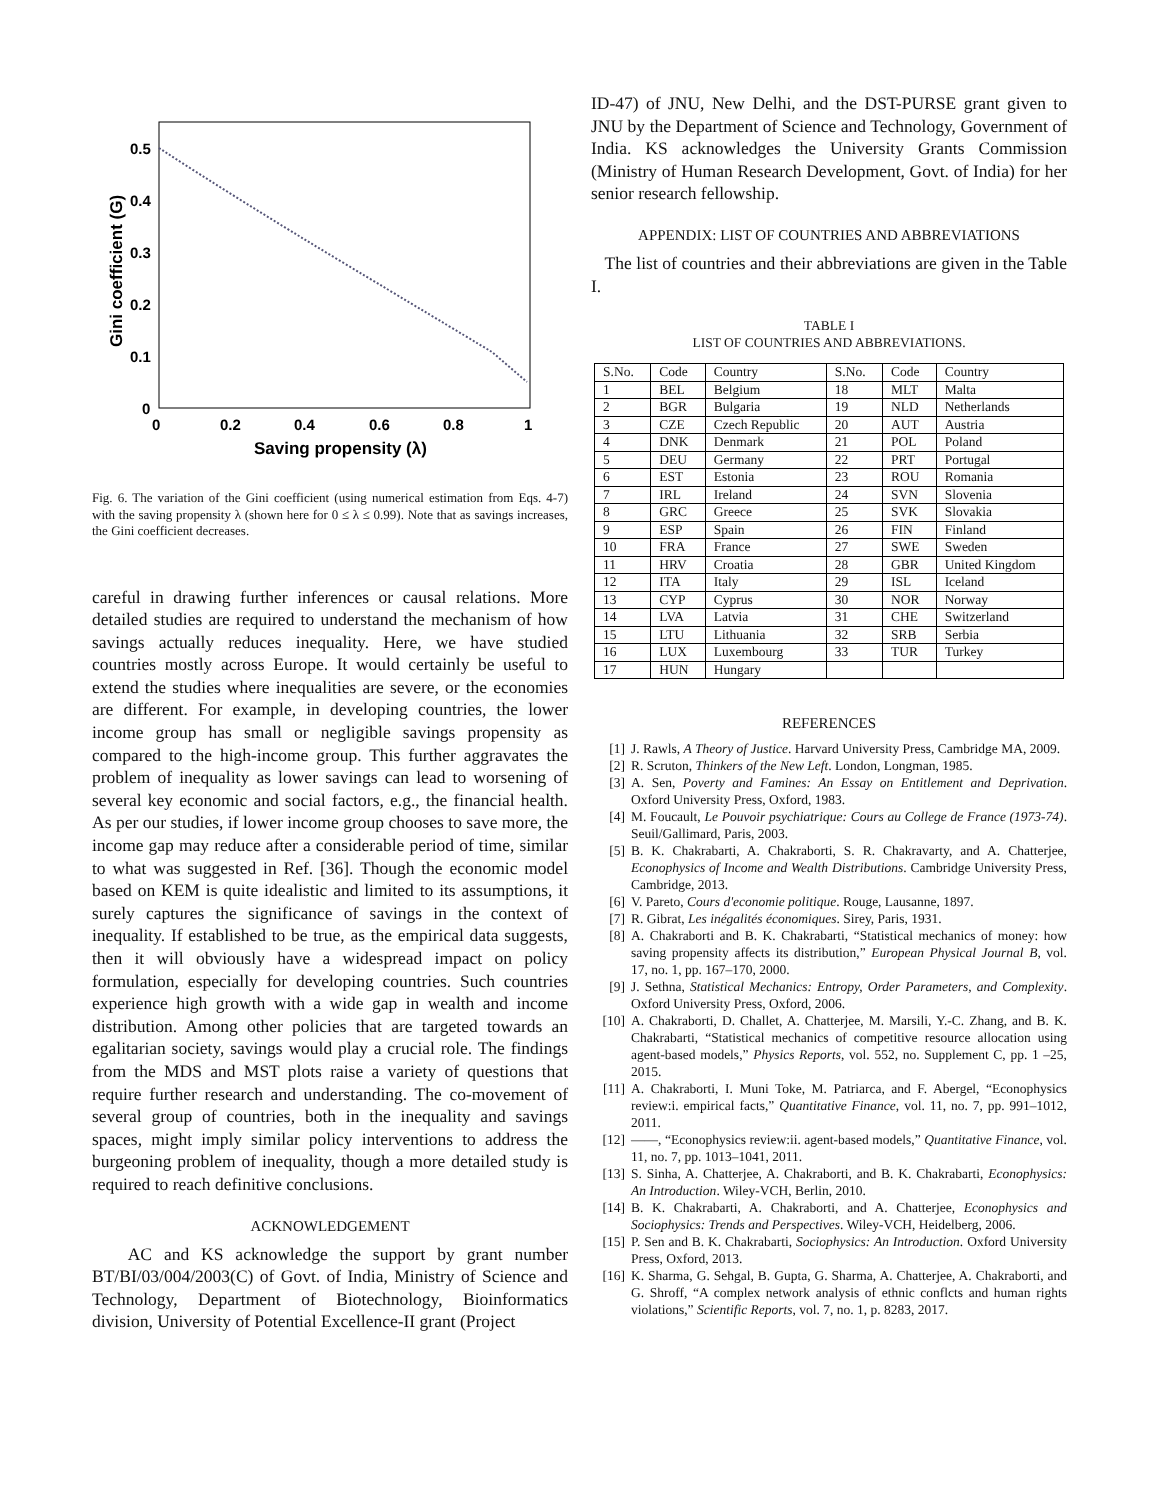0.5
0.4
0.3
0.2
0.1
0
0
0.2
0.4
0.6
0.8
1
Saving propensity (λ)
Gini coefficient (G)
Fig. 6. The variation of the Gini coefficient (using numerical estimation from Eqs. 4-7) with the saving propensity λ (shown here for 0 ≤ λ ≤ 0.99). Note that as savings increases, the Gini coefficient decreases.
careful in drawing further inferences or causal relations. More detailed studies are required to understand the mechanism of how savings actually reduces inequality. Here, we have studied countries mostly across Europe. It would certainly be useful to extend the studies where inequalities are severe, or the economies are different. For example, in developing countries, the lower income group has small or negligible savings propensity as compared to the high-income group. This further aggravates the problem of inequality as lower savings can lead to worsening of several key economic and social factors, e.g., the financial health. As per our studies, if lower income group chooses to save more, the income gap may reduce after a considerable period of time, similar to what was suggested in Ref. [36]. Though the economic model based on KEM is quite idealistic and limited to its assumptions, it surely captures the significance of savings in the context of inequality. If established to be true, as the empirical data suggests, then it will obviously have a widespread impact on policy formulation, especially for developing countries. Such countries experience high growth with a wide gap in wealth and income distribution. Among other policies that are targeted towards an egalitarian society, savings would play a crucial role. The findings from the MDS and MST plots raise a variety of questions that require further research and understanding. The co-movement of several group of countries, both in the inequality and savings spaces, might imply similar policy interventions to address the burgeoning problem of inequality, though a more detailed study is required to reach definitive conclusions.
ACKNOWLEDGEMENT
AC and KS acknowledge the support by grant number BT/BI/03/004/2003(C) of Govt. of India, Ministry of Science and Technology, Department of Biotechnology, Bioinformatics division, University of Potential Excellence-II grant (Project
ID-47) of JNU, New Delhi, and the DST-PURSE grant given to JNU by the Department of Science and Technology, Government of India. KS acknowledges the University Grants Commission (Ministry of Human Research Development, Govt. of India) for her senior research fellowship.
APPENDIX: LIST OF COUNTRIES AND ABBREVIATIONS
The list of countries and their abbreviations are given in the Table I.
TABLE I
LIST OF COUNTRIES AND ABBREVIATIONS.
| S.No. | Code | Country | S.No. | Code | Country |
| --- | --- | --- | --- | --- | --- |
| 1 | BEL | Belgium | 18 | MLT | Malta |
| 2 | BGR | Bulgaria | 19 | NLD | Netherlands |
| 3 | CZE | Czech Republic | 20 | AUT | Austria |
| 4 | DNK | Denmark | 21 | POL | Poland |
| 5 | DEU | Germany | 22 | PRT | Portugal |
| 6 | EST | Estonia | 23 | ROU | Romania |
| 7 | IRL | Ireland | 24 | SVN | Slovenia |
| 8 | GRC | Greece | 25 | SVK | Slovakia |
| 9 | ESP | Spain | 26 | FIN | Finland |
| 10 | FRA | France | 27 | SWE | Sweden |
| 11 | HRV | Croatia | 28 | GBR | United Kingdom |
| 12 | ITA | Italy | 29 | ISL | Iceland |
| 13 | CYP | Cyprus | 30 | NOR | Norway |
| 14 | LVA | Latvia | 31 | CHE | Switzerland |
| 15 | LTU | Lithuania | 32 | SRB | Serbia |
| 16 | LUX | Luxembourg | 33 | TUR | Turkey |
| 17 | HUN | Hungary | | | |
REFERENCES
[1] J. Rawls, A Theory of Justice. Harvard University Press, Cambridge MA, 2009.
[2] R. Scruton, Thinkers of the New Left. London, Longman, 1985.
[3] A. Sen, Poverty and Famines: An Essay on Entitlement and Deprivation. Oxford University Press, Oxford, 1983.
[4] M. Foucault, Le Pouvoir psychiatrique: Cours au College de France (1973-74). Seuil/Gallimard, Paris, 2003.
[5] B. K. Chakrabarti, A. Chakraborti, S. R. Chakravarty, and A. Chatterjee, Econophysics of Income and Wealth Distributions. Cambridge University Press, Cambridge, 2013.
[6] V. Pareto, Cours d'economie politique. Rouge, Lausanne, 1897.
[7] R. Gibrat, Les inégalités économiques. Sirey, Paris, 1931.
[8] A. Chakraborti and B. K. Chakrabarti, “Statistical mechanics of money: how saving propensity affects its distribution,” European Physical Journal B, vol. 17, no. 1, pp. 167–170, 2000.
[9] J. Sethna, Statistical Mechanics: Entropy, Order Parameters, and Complexity. Oxford University Press, Oxford, 2006.
[10] A. Chakraborti, D. Challet, A. Chatterjee, M. Marsili, Y.-C. Zhang, and B. K. Chakrabarti, “Statistical mechanics of competitive resource allocation using agent-based models,” Physics Reports, vol. 552, no. Supplement C, pp. 1 –25, 2015.
[11] A. Chakraborti, I. Muni Toke, M. Patriarca, and F. Abergel, “Econophysics review:i. empirical facts,” Quantitative Finance, vol. 11, no. 7, pp. 991–1012, 2011.
[12] ——, “Econophysics review:ii. agent-based models,” Quantitative Finance, vol. 11, no. 7, pp. 1013–1041, 2011.
[13] S. Sinha, A. Chatterjee, A. Chakraborti, and B. K. Chakrabarti, Econophysics: An Introduction. Wiley-VCH, Berlin, 2010.
[14] B. K. Chakrabarti, A. Chakraborti, and A. Chatterjee, Econophysics and Sociophysics: Trends and Perspectives. Wiley-VCH, Heidelberg, 2006.
[15] P. Sen and B. K. Chakrabarti, Sociophysics: An Introduction. Oxford University Press, Oxford, 2013.
[16] K. Sharma, G. Sehgal, B. Gupta, G. Sharma, A. Chatterjee, A. Chakraborti, and G. Shroff, “A complex network analysis of ethnic conflcts and human rights violations,” Scientific Reports, vol. 7, no. 1, p. 8283, 2017.